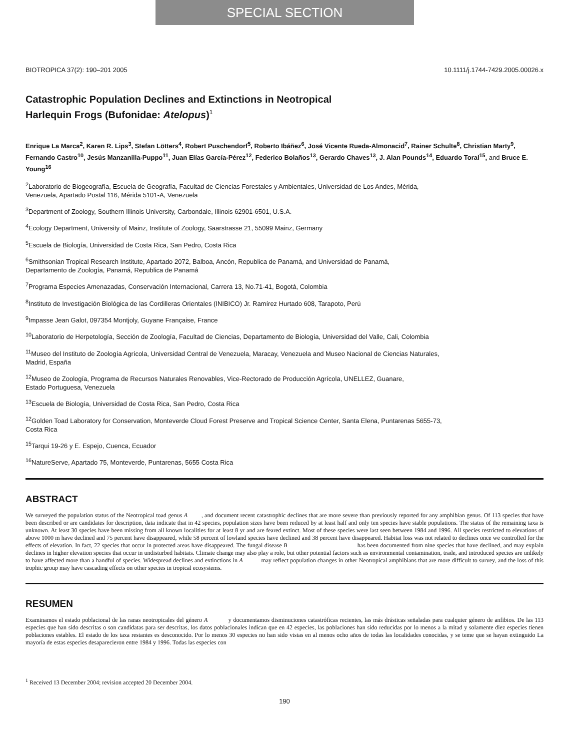SPECIAL SECTION
BIOTROPICA 37(2): 190–201 2005 10.1111/j.1744-7429.2005.00026.x
Catastrophic Population Declines and Extinctions in Neotropical
Harlequin Frogs (Bufonidae: Atelopus)<sup>1</sup>
Enrique La Marca<sup>2</sup>, Karen R. Lips<sup>3</sup>, Stefan Lötters<sup>4</sup>, Robert Puschendorf<sup>5</sup>, Roberto Ibáñez<sup>6</sup>, José Vicente Rueda-Almonacid<sup>7</sup>, Rainer Schulte<sup>8</sup>, Christian Marty<sup>9</sup>, Fernando Castro<sup>10</sup>, Jesús Manzanilla-Puppo<sup>11</sup>, Juan Elías García-Pérez<sup>12</sup>, Federico Bolaños<sup>13</sup>, Gerardo Chaves<sup>13</sup>, J. Alan Pounds<sup>14</sup>, Eduardo Toral<sup>15</sup>, and Bruce E. Young<sup>16</sup>
<sup>2</sup> Laboratorio de Biogeografía, Escuela de Geografía, Facultad de Ciencias Forestales y Ambientales, Universidad de Los Andes, Mérida,
Venezuela, Apartado Postal 116, Mérida 5101-A, Venezuela
<sup>3</sup> Department of Zoology, Southern Illinois University, Carbondale, Illinois 62901-6501, U.S.A.
<sup>4</sup> Ecology Department, University of Mainz, Institute of Zoology, Saarstrasse 21, 55099 Mainz, Germany
<sup>5</sup> Escuela de Biología, Universidad de Costa Rica, San Pedro, Costa Rica
<sup>6</sup> Smithsonian Tropical Research Institute, Apartado 2072, Balboa, Ancón, Republica de Panamá, and Universidad de Panamá,
Departamento de Zoología, Panamá, Republica de Panamá
<sup>7</sup> Programa Especies Amenazadas, Conservación Internacional, Carrera 13, No.71-41, Bogotá, Colombia
<sup>8</sup> Instituto de Investigación Biológica de las Cordilleras Orientales (INIBICO) Jr. Ramírez Hurtado 608, Tarapoto, Perú
<sup>9</sup> Impasse Jean Galot, 097354 Montjoly, Guyane Française, France
<sup>10</sup> Laboratorio de Herpetología, Sección de Zoología, Facultad de Ciencias, Departamento de Biología, Universidad del Valle, Cali, Colombia
<sup>11</sup> Museo del Instituto de Zoología Agrícola, Universidad Central de Venezuela, Maracay, Venezuela and Museo Nacional de Ciencias Naturales,
Madrid, España
<sup>12</sup> Museo de Zoología, Programa de Recursos Naturales Renovables, Vice-Rectorado de Producción Agrícola, UNELLEZ, Guanare,
Estado Portuguesa, Venezuela
<sup>13</sup> Escuela de Biología, Universidad de Costa Rica, San Pedro, Costa Rica
<sup>12</sup> Golden Toad Laboratory for Conservation, Monteverde Cloud Forest Preserve and Tropical Science Center, Santa Elena, Puntarenas 5655-73,
Costa Rica
<sup>15</sup> Tarqui 19-26 y E. Espejo, Cuenca, Ecuador
<sup>16</sup> NatureServe, Apartado 75, Monteverde, Puntarenas, 5655 Costa Rica
ABSTRACT
We surveyed the population status of the Neotropical toad genus A , and document recent catastrophic declines that are more severe than previously reported for any amphibian genus. Of 113 species that have been described or are candidates for description, data indicate that in 42 species, population sizes have been reduced by at least half and only ten species have stable populations. The status of the remaining taxa is unknown. At least 30 species have been missing from all known localities for at least 8 yr and are feared extinct. Most of these species were last seen between 1984 and 1996. All species restricted to elevations of above 1000 m have declined and 75 percent have disappeared, while 58 percent of lowland species have declined and 38 percent have disappeared. Habitat loss was not related to declines once we controlled for the effects of elevation. In fact, 22 species that occur in protected areas have disappeared. The fungal disease B has been documented from nine species that have declined, and may explain declines in higher elevation species that occur in undisturbed habitats. Climate change may also play a role, but other potential factors such as environmental contamination, trade, and introduced species are unlikely to have affected more than a handful of species. Widespread declines and extinctions in A may reflect population changes in other Neotropical amphibians that are more difficult to survey, and the loss of this trophic group may have cascading effects on other species in tropical ecosystems.
RESUMEN
Examinamos el estado poblacional de las ranas neotropicales del género A y documentamos disminuciones catastróficas recientes, las más drásticas señaladas para cualquier género de anfibios. De las 113 especies que han sido descritas o son candidatas para ser descritas, los datos poblacionales indican que en 42 especies, las poblaciones han sido reducidas por lo menos a la mitad y solamente diez especies tienen poblaciones estables. El estado de los taxa restantes es desconocido. Por lo menos 30 especies no han sido vistas en al menos ocho años de todas las localidades conocidas, y se teme que se hayan extinguido La mayoría de estas especies desaparecieron entre 1984 y 1996. Todas las especies con
<sup>1</sup> Received 13 December 2004; revision accepted 20 December 2004.
190